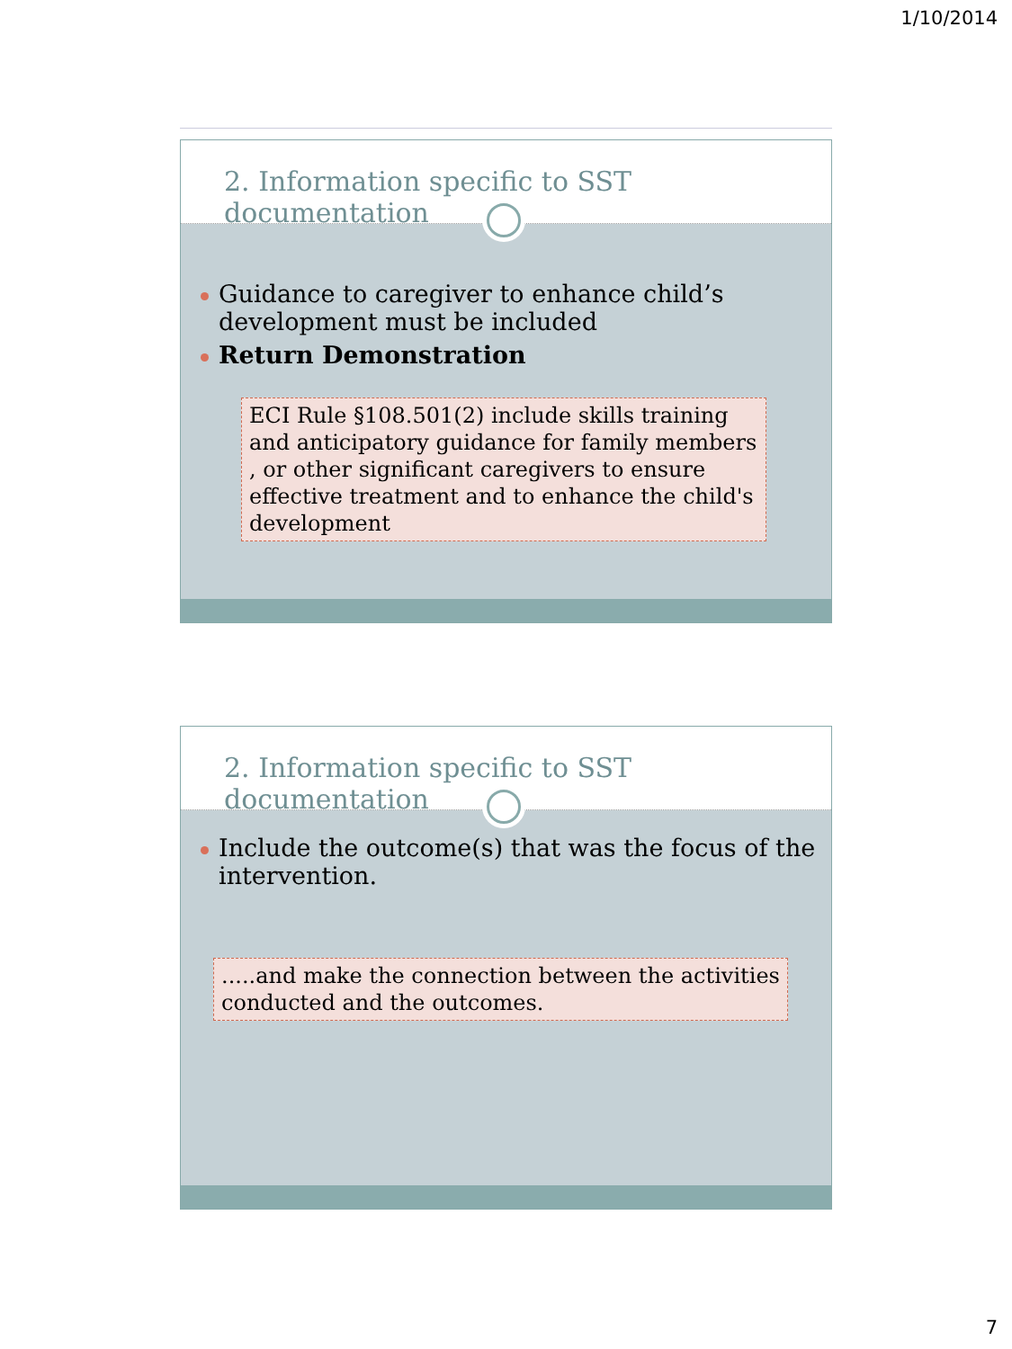1/10/2014
2. Information specific to SST documentation
Guidance to caregiver to enhance child’s development must be included
Return Demonstration
ECI Rule §108.501(2) include skills training and anticipatory guidance for family members , or other significant caregivers to ensure effective treatment and to enhance the child's development
2. Information specific to SST documentation
Include the outcome(s) that was the focus of the intervention.
.....and make the connection between the activities conducted and the outcomes.
7